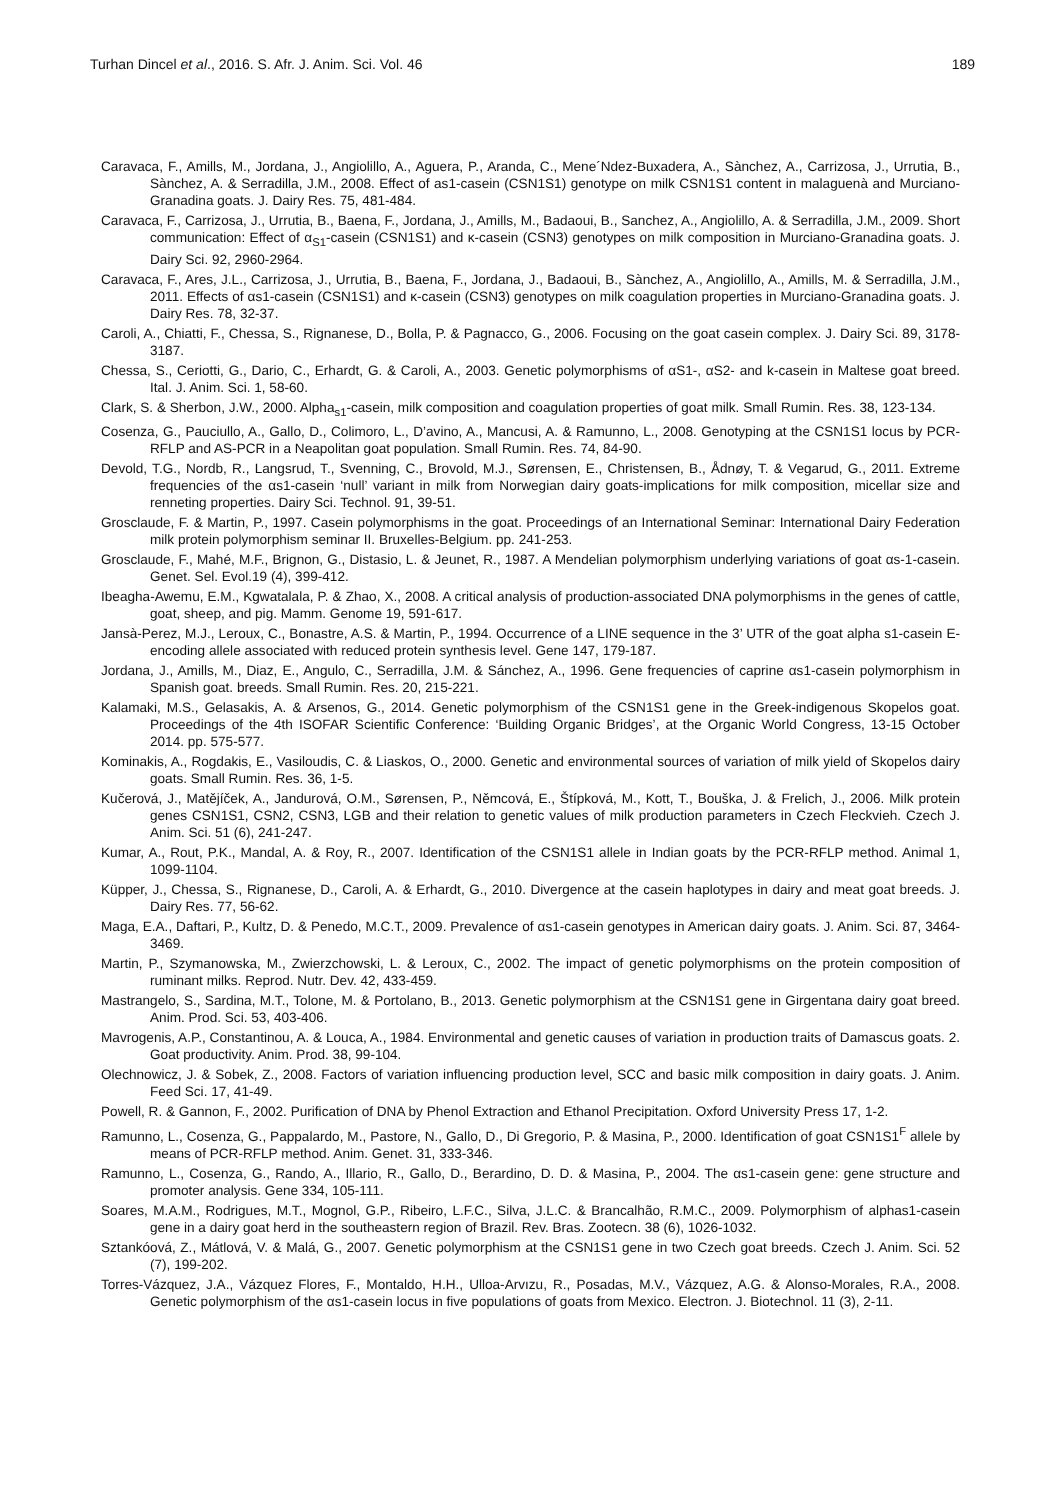Turhan Dincel et al., 2016. S. Afr. J. Anim. Sci. Vol. 46 189
Caravaca, F., Amills, M., Jordana, J., Angiolillo, A., Aguera, P., Aranda, C., Mene´Ndez-Buxadera, A., Sànchez, A., Carrizosa, J., Urrutia, B., Sànchez, A. & Serradilla, J.M., 2008. Effect of as1-casein (CSN1S1) genotype on milk CSN1S1 content in malaguenà and Murciano-Granadina goats. J. Dairy Res. 75, 481-484.
Caravaca, F., Carrizosa, J., Urrutia, B., Baena, F., Jordana, J., Amills, M., Badaoui, B., Sanchez, A., Angiolillo, A. & Serradilla, J.M., 2009. Short communication: Effect of α<sub>S1</sub>-casein (CSN1S1) and κ-casein (CSN3) genotypes on milk composition in Murciano-Granadina goats. J. Dairy Sci. 92, 2960-2964.
Caravaca, F., Ares, J.L., Carrizosa, J., Urrutia, B., Baena, F., Jordana, J., Badaoui, B., Sànchez, A., Angiolillo, A., Amills, M. & Serradilla, J.M., 2011. Effects of αs1-casein (CSN1S1) and κ-casein (CSN3) genotypes on milk coagulation properties in Murciano-Granadina goats. J. Dairy Res. 78, 32-37.
Caroli, A., Chiatti, F., Chessa, S., Rignanese, D., Bolla, P. & Pagnacco, G., 2006. Focusing on the goat casein complex. J. Dairy Sci. 89, 3178-3187.
Chessa, S., Ceriotti, G., Dario, C., Erhardt, G. & Caroli, A., 2003. Genetic polymorphisms of αS1-, αS2- and k-casein in Maltese goat breed. Ital. J. Anim. Sci. 1, 58-60.
Clark, S. & Sherbon, J.W., 2000. Alpha<sub>s1</sub>-casein, milk composition and coagulation properties of goat milk. Small Rumin. Res. 38, 123-134.
Cosenza, G., Pauciullo, A., Gallo, D., Colimoro, L., D’avino, A., Mancusi, A. & Ramunno, L., 2008. Genotyping at the CSN1S1 locus by PCR-RFLP and AS-PCR in a Neapolitan goat population. Small Rumin. Res. 74, 84-90.
Devold, T.G., Nordb, R., Langsrud, T., Svenning, C., Brovold, M.J., Sørensen, E., Christensen, B., Ådnøy, T. & Vegarud, G., 2011. Extreme frequencies of the αs1-casein ‘null’ variant in milk from Norwegian dairy goats-implications for milk composition, micellar size and renneting properties. Dairy Sci. Technol. 91, 39-51.
Grosclaude, F. & Martin, P., 1997. Casein polymorphisms in the goat. Proceedings of an International Seminar: International Dairy Federation milk protein polymorphism seminar II. Bruxelles-Belgium. pp. 241-253.
Grosclaude, F., Mahé, M.F., Brignon, G., Distasio, L. & Jeunet, R., 1987. A Mendelian polymorphism underlying variations of goat αs-1-casein. Genet. Sel. Evol.19 (4), 399-412.
Ibeagha-Awemu, E.M., Kgwatalala, P. & Zhao, X., 2008. A critical analysis of production-associated DNA polymorphisms in the genes of cattle, goat, sheep, and pig. Mamm. Genome 19, 591-617.
Jansà-Perez, M.J., Leroux, C., Bonastre, A.S. & Martin, P., 1994. Occurrence of a LINE sequence in the 3’ UTR of the goat alpha s1-casein E-encoding allele associated with reduced protein synthesis level. Gene 147, 179-187.
Jordana, J., Amills, M., Diaz, E., Angulo, C., Serradilla, J.M. & Sánchez, A., 1996. Gene frequencies of caprine αs1-casein polymorphism in Spanish goat. breeds. Small Rumin. Res. 20, 215-221.
Kalamaki, M.S., Gelasakis, A. & Arsenos, G., 2014. Genetic polymorphism of the CSN1S1 gene in the Greek-indigenous Skopelos goat. Proceedings of the 4th ISOFAR Scientific Conference: ‘Building Organic Bridges’, at the Organic World Congress, 13-15 October 2014. pp. 575-577.
Kominakis, A., Rogdakis, E., Vasiloudis, C. & Liaskos, O., 2000. Genetic and environmental sources of variation of milk yield of Skopelos dairy goats. Small Rumin. Res. 36, 1-5.
Kučerová, J., Matějíček, A., Jandurová, O.M., Sørensen, P., Němcová, E., Štípková, M., Kott, T., Bouška, J. & Frelich, J., 2006. Milk protein genes CSN1S1, CSN2, CSN3, LGB and their relation to genetic values of milk production parameters in Czech Fleckvieh. Czech J. Anim. Sci. 51 (6), 241-247.
Kumar, A., Rout, P.K., Mandal, A. & Roy, R., 2007. Identification of the CSN1S1 allele in Indian goats by the PCR-RFLP method. Animal 1, 1099-1104.
Küpper, J., Chessa, S., Rignanese, D., Caroli, A. & Erhardt, G., 2010. Divergence at the casein haplotypes in dairy and meat goat breeds. J. Dairy Res. 77, 56-62.
Maga, E.A., Daftari, P., Kultz, D. & Penedo, M.C.T., 2009. Prevalence of αs1-casein genotypes in American dairy goats. J. Anim. Sci. 87, 3464-3469.
Martin, P., Szymanowska, M., Zwierzchowski, L. & Leroux, C., 2002. The impact of genetic polymorphisms on the protein composition of ruminant milks. Reprod. Nutr. Dev. 42, 433-459.
Mastrangelo, S., Sardina, M.T., Tolone, M. & Portolano, B., 2013. Genetic polymorphism at the CSN1S1 gene in Girgentana dairy goat breed. Anim. Prod. Sci. 53, 403-406.
Mavrogenis, A.P., Constantinou, A. & Louca, A., 1984. Environmental and genetic causes of variation in production traits of Damascus goats. 2. Goat productivity. Anim. Prod. 38, 99-104.
Olechnowicz, J. & Sobek, Z., 2008. Factors of variation influencing production level, SCC and basic milk composition in dairy goats. J. Anim. Feed Sci. 17, 41-49.
Powell, R. & Gannon, F., 2002. Purification of DNA by Phenol Extraction and Ethanol Precipitation. Oxford University Press 17, 1-2.
Ramunno, L., Cosenza, G., Pappalardo, M., Pastore, N., Gallo, D., Di Gregorio, P. & Masina, P., 2000. Identification of goat CSN1S1<sup>F</sup> allele by means of PCR-RFLP method. Anim. Genet. 31, 333-346.
Ramunno, L., Cosenza, G., Rando, A., Illario, R., Gallo, D., Berardino, D. D. & Masina, P., 2004. The αs1-casein gene: gene structure and promoter analysis. Gene 334, 105-111.
Soares, M.A.M., Rodrigues, M.T., Mognol, G.P., Ribeiro, L.F.C., Silva, J.L.C. & Brancalhão, R.M.C., 2009. Polymorphism of alphas1-casein gene in a dairy goat herd in the southeastern region of Brazil. Rev. Bras. Zootecn. 38 (6), 1026-1032.
Sztankóová, Z., Mátlová, V. & Malá, G., 2007. Genetic polymorphism at the CSN1S1 gene in two Czech goat breeds. Czech J. Anim. Sci. 52 (7), 199-202.
Torres-Vázquez, J.A., Vázquez Flores, F., Montaldo, H.H., Ulloa-Arvızu, R., Posadas, M.V., Vázquez, A.G. & Alonso-Morales, R.A., 2008. Genetic polymorphism of the αs1-casein locus in five populations of goats from Mexico. Electron. J. Biotechnol. 11 (3), 2-11.